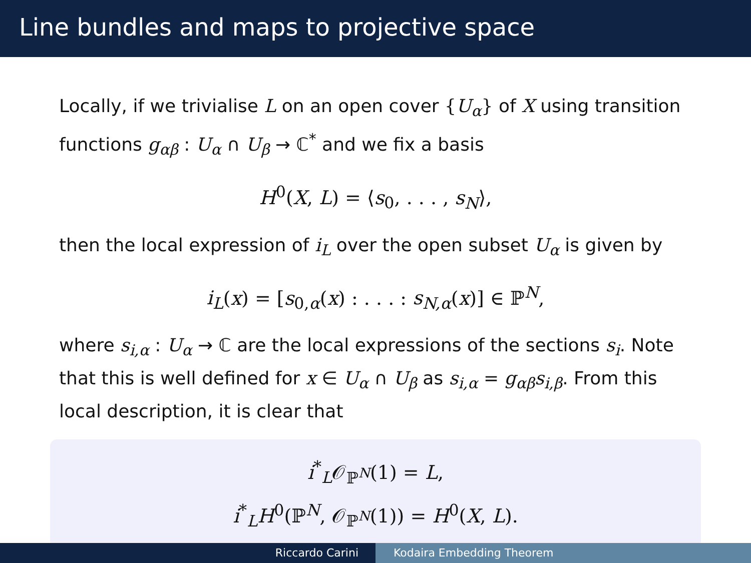Line bundles and maps to projective space
Locally, if we trivialise L on an open cover {U<sub>α</sub>} of X using transition functions g<sub>αβ</sub> : U<sub>α</sub> ∩ U<sub>β</sub> → ℂ<sup>*</sup> and we fix a basis
H<sup>0</sup>(X, L) = ⟨s<sub>0</sub>, . . . , s<sub>N</sub>⟩,
then the local expression of i<sub>L</sub> over the open subset U<sub>α</sub> is given by
i<sub>L</sub>(x) = [s<sub>0,α</sub>(x) : . . . : s<sub>N,α</sub>(x)] ∈ ℙ<sup>N</sup>,
where s<sub>i,α</sub> : U<sub>α</sub> → ℂ are the local expressions of the sections s<sub>i</sub>. Note that this is well defined for x ∈ U<sub>α</sub> ∩ U<sub>β</sub> as s<sub>i,α</sub> = g<sub>αβ</sub>s<sub>i,β</sub>. From this local description, it is clear that
i<sup>*</sup><sub>L</sub>𝒪<sub>ℙ<sup>N</sup></sub>(1) = L,
i<sup>*</sup><sub>L</sub>H<sup>0</sup>(ℙ<sup>N</sup>, 𝒪<sub>ℙ<sup>N</sup></sub>(1)) = H<sup>0</sup>(X, L).
Riccardo Carini Kodaira Embedding Theorem